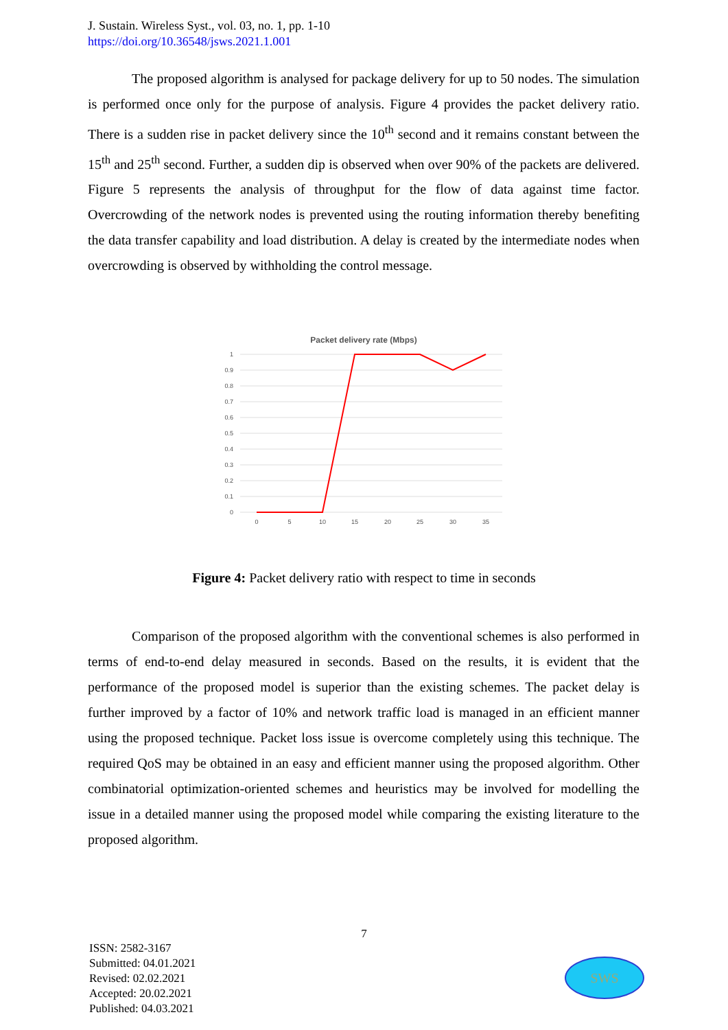J. Sustain. Wireless Syst., vol. 03, no. 1, pp. 1-10
https://doi.org/10.36548/jsws.2021.1.001
The proposed algorithm is analysed for package delivery for up to 50 nodes. The simulation is performed once only for the purpose of analysis. Figure 4 provides the packet delivery ratio. There is a sudden rise in packet delivery since the 10<sup>th</sup> second and it remains constant between the 15<sup>th</sup> and 25<sup>th</sup> second. Further, a sudden dip is observed when over 90% of the packets are delivered. Figure 5 represents the analysis of throughput for the flow of data against time factor. Overcrowding of the network nodes is prevented using the routing information thereby benefiting the data transfer capability and load distribution. A delay is created by the intermediate nodes when overcrowding is observed by withholding the control message.
Packet delivery rate (Mbps)
1
0.9
0.8
0.7
0.6
0.5
0.4
0.3
0.2
0.1
0
0
5
10
15
20
25
30
35
Figure 4: Packet delivery ratio with respect to time in seconds
Comparison of the proposed algorithm with the conventional schemes is also performed in terms of end-to-end delay measured in seconds. Based on the results, it is evident that the performance of the proposed model is superior than the existing schemes. The packet delay is further improved by a factor of 10% and network traffic load is managed in an efficient manner using the proposed technique. Packet loss issue is overcome completely using this technique. The required QoS may be obtained in an easy and efficient manner using the proposed algorithm. Other combinatorial optimization-oriented schemes and heuristics may be involved for modelling the issue in a detailed manner using the proposed model while comparing the existing literature to the proposed algorithm.
7
ISSN: 2582-3167
Submitted: 04.01.2021
Revised: 02.02.2021
Accepted: 20.02.2021
Published: 04.03.2021
SWS